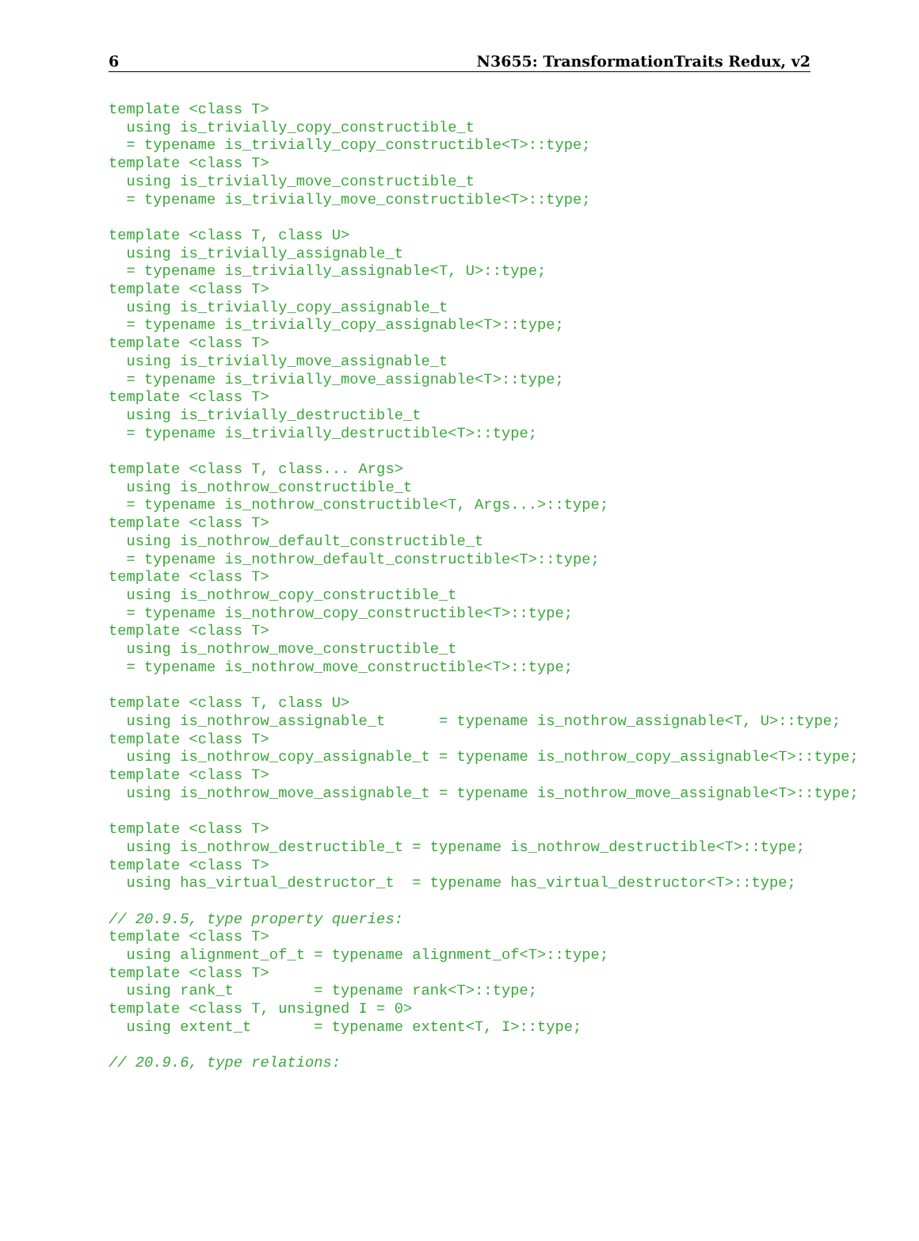6 N3655: TransformationTraits Redux, v2
template <class T>
  using is_trivially_copy_constructible_t
  = typename is_trivially_copy_constructible<T>::type;
template <class T>
  using is_trivially_move_constructible_t
  = typename is_trivially_move_constructible<T>::type;

template <class T, class U>
  using is_trivially_assignable_t
  = typename is_trivially_assignable<T, U>::type;
template <class T>
  using is_trivially_copy_assignable_t
  = typename is_trivially_copy_assignable<T>::type;
template <class T>
  using is_trivially_move_assignable_t
  = typename is_trivially_move_assignable<T>::type;
template <class T>
  using is_trivially_destructible_t
  = typename is_trivially_destructible<T>::type;

template <class T, class... Args>
  using is_nothrow_constructible_t
  = typename is_nothrow_constructible<T, Args...>::type;
template <class T>
  using is_nothrow_default_constructible_t
  = typename is_nothrow_default_constructible<T>::type;
template <class T>
  using is_nothrow_copy_constructible_t
  = typename is_nothrow_copy_constructible<T>::type;
template <class T>
  using is_nothrow_move_constructible_t
  = typename is_nothrow_move_constructible<T>::type;

template <class T, class U>
  using is_nothrow_assignable_t      = typename is_nothrow_assignable<T, U>::type;
template <class T>
  using is_nothrow_copy_assignable_t = typename is_nothrow_copy_assignable<T>::type;
template <class T>
  using is_nothrow_move_assignable_t = typename is_nothrow_move_assignable<T>::type;

template <class T>
  using is_nothrow_destructible_t = typename is_nothrow_destructible<T>::type;
template <class T>
  using has_virtual_destructor_t  = typename has_virtual_destructor<T>::type;

// 20.9.5, type property queries:
template <class T>
  using alignment_of_t = typename alignment_of<T>::type;
template <class T>
  using rank_t         = typename rank<T>::type;
template <class T, unsigned I = 0>
  using extent_t       = typename extent<T, I>::type;

// 20.9.6, type relations: